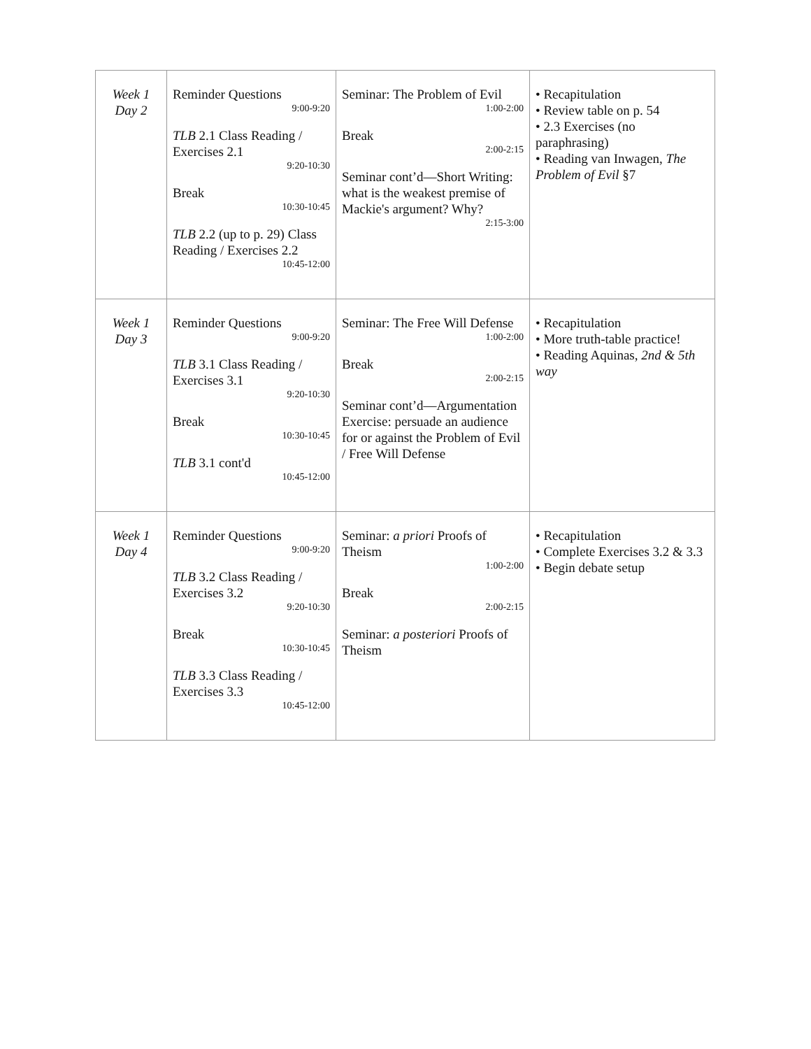| Week 1 Day 2 | Reminder Questions 9:00-9:20 TLB 2.1 Class Reading / Exercises 2.1 9:20-10:30 Break 10:30-10:45 TLB 2.2 (up to p. 29) Class Reading / Exercises 2.2 10:45-12:00 | Seminar: The Problem of Evil 1:00-2:00 Break 2:00-2:15 Seminar cont’d—Short Writing: what is the weakest premise of Mackie's argument? Why? 2:15-3:00 | • Recapitulation • Review table on p. 54 • 2.3 Exercises (no paraphrasing) • Reading van Inwagen, The Problem of Evil §7 |
| Week 1 Day 3 | Reminder Questions 9:00-9:20 TLB 3.1 Class Reading / Exercises 3.1 9:20-10:30 Break 10:30-10:45 TLB 3.1 cont'd 10:45-12:00 | Seminar: The Free Will Defense 1:00-2:00 Break 2:00-2:15 Seminar cont’d—Argumentation Exercise: persuade an audience for or against the Problem of Evil / Free Will Defense | • Recapitulation • More truth-table practice! • Reading Aquinas, 2nd & 5th way |
| Week 1 Day 4 | Reminder Questions 9:00-9:20 TLB 3.2 Class Reading / Exercises 3.2 9:20-10:30 Break 10:30-10:45 TLB 3.3 Class Reading / Exercises 3.3 10:45-12:00 | Seminar: a priori Proofs of Theism 1:00-2:00 Break 2:00-2:15 Seminar: a posteriori Proofs of Theism | • Recapitulation • Complete Exercises 3.2 & 3.3 • Begin debate setup |